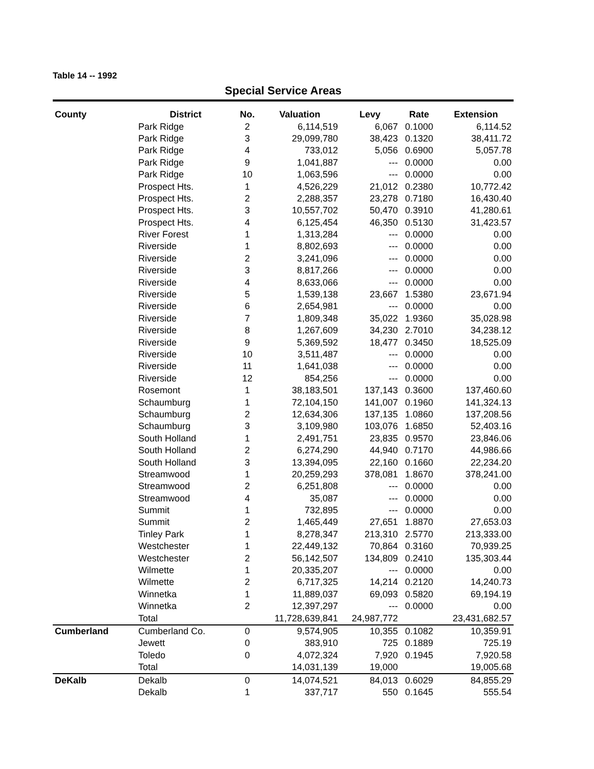Table 14 -- 1992
Special Service Areas
| County | District | No. | Valuation | Levy | Rate | Extension |
| --- | --- | --- | --- | --- | --- | --- |
| | Park Ridge | 2 | 6,114,519 | 6,067 | 0.1000 | 6,114.52 |
| | Park Ridge | 3 | 29,099,780 | 38,423 | 0.1320 | 38,411.72 |
| | Park Ridge | 4 | 733,012 | 5,056 | 0.6900 | 5,057.78 |
| | Park Ridge | 9 | 1,041,887 | --- | 0.0000 | 0.00 |
| | Park Ridge | 10 | 1,063,596 | --- | 0.0000 | 0.00 |
| | Prospect Hts. | 1 | 4,526,229 | 21,012 | 0.2380 | 10,772.42 |
| | Prospect Hts. | 2 | 2,288,357 | 23,278 | 0.7180 | 16,430.40 |
| | Prospect Hts. | 3 | 10,557,702 | 50,470 | 0.3910 | 41,280.61 |
| | Prospect Hts. | 4 | 6,125,454 | 46,350 | 0.5130 | 31,423.57 |
| | River Forest | 1 | 1,313,284 | --- | 0.0000 | 0.00 |
| | Riverside | 1 | 8,802,693 | --- | 0.0000 | 0.00 |
| | Riverside | 2 | 3,241,096 | --- | 0.0000 | 0.00 |
| | Riverside | 3 | 8,817,266 | --- | 0.0000 | 0.00 |
| | Riverside | 4 | 8,633,066 | --- | 0.0000 | 0.00 |
| | Riverside | 5 | 1,539,138 | 23,667 | 1.5380 | 23,671.94 |
| | Riverside | 6 | 2,654,981 | --- | 0.0000 | 0.00 |
| | Riverside | 7 | 1,809,348 | 35,022 | 1.9360 | 35,028.98 |
| | Riverside | 8 | 1,267,609 | 34,230 | 2.7010 | 34,238.12 |
| | Riverside | 9 | 5,369,592 | 18,477 | 0.3450 | 18,525.09 |
| | Riverside | 10 | 3,511,487 | --- | 0.0000 | 0.00 |
| | Riverside | 11 | 1,641,038 | --- | 0.0000 | 0.00 |
| | Riverside | 12 | 854,256 | --- | 0.0000 | 0.00 |
| | Rosemont | 1 | 38,183,501 | 137,143 | 0.3600 | 137,460.60 |
| | Schaumburg | 1 | 72,104,150 | 141,007 | 0.1960 | 141,324.13 |
| | Schaumburg | 2 | 12,634,306 | 137,135 | 1.0860 | 137,208.56 |
| | Schaumburg | 3 | 3,109,980 | 103,076 | 1.6850 | 52,403.16 |
| | South Holland | 1 | 2,491,751 | 23,835 | 0.9570 | 23,846.06 |
| | South Holland | 2 | 6,274,290 | 44,940 | 0.7170 | 44,986.66 |
| | South Holland | 3 | 13,394,095 | 22,160 | 0.1660 | 22,234.20 |
| | Streamwood | 1 | 20,259,293 | 378,081 | 1.8670 | 378,241.00 |
| | Streamwood | 2 | 6,251,808 | --- | 0.0000 | 0.00 |
| | Streamwood | 4 | 35,087 | --- | 0.0000 | 0.00 |
| | Summit | 1 | 732,895 | --- | 0.0000 | 0.00 |
| | Summit | 2 | 1,465,449 | 27,651 | 1.8870 | 27,653.03 |
| | Tinley Park | 1 | 8,278,347 | 213,310 | 2.5770 | 213,333.00 |
| | Westchester | 1 | 22,449,132 | 70,864 | 0.3160 | 70,939.25 |
| | Westchester | 2 | 56,142,507 | 134,809 | 0.2410 | 135,303.44 |
| | Wilmette | 1 | 20,335,207 | --- | 0.0000 | 0.00 |
| | Wilmette | 2 | 6,717,325 | 14,214 | 0.2120 | 14,240.73 |
| | Winnetka | 1 | 11,889,037 | 69,093 | 0.5820 | 69,194.19 |
| | Winnetka | 2 | 12,397,297 | --- | 0.0000 | 0.00 |
| | Total | | 11,728,639,841 | 24,987,772 | | 23,431,682.57 |
| Cumberland | Cumberland Co. | 0 | 9,574,905 | 10,355 | 0.1082 | 10,359.91 |
| | Jewett | 0 | 383,910 | 725 | 0.1889 | 725.19 |
| | Toledo | 0 | 4,072,324 | 7,920 | 0.1945 | 7,920.58 |
| | Total | | 14,031,139 | 19,000 | | 19,005.68 |
| DeKalb | Dekalb | 0 | 14,074,521 | 84,013 | 0.6029 | 84,855.29 |
| | Dekalb | 1 | 337,717 | 550 | 0.1645 | 555.54 |